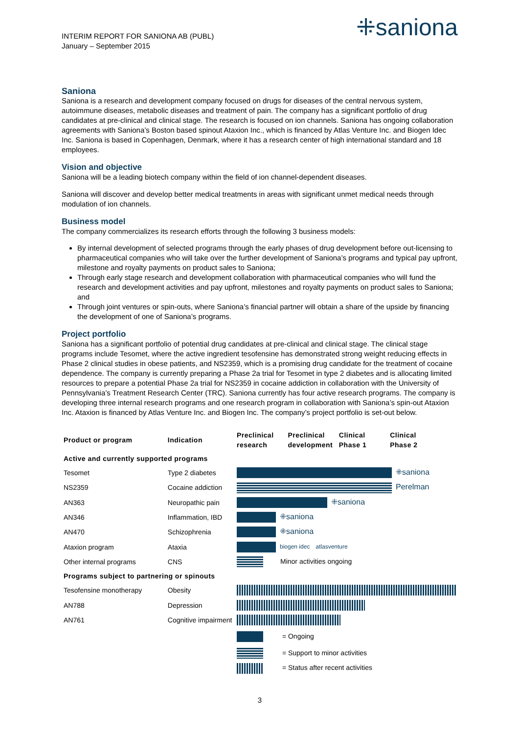INTERIM REPORT FOR SANIONA AB (PUBL)
January – September 2015
⁜saniona
Saniona
Saniona is a research and development company focused on drugs for diseases of the central nervous system, autoimmune diseases, metabolic diseases and treatment of pain. The company has a significant portfolio of drug candidates at pre-clinical and clinical stage. The research is focused on ion channels. Saniona has ongoing collaboration agreements with Saniona’s Boston based spinout Ataxion Inc., which is financed by Atlas Venture Inc. and Biogen Idec Inc. Saniona is based in Copenhagen, Denmark, where it has a research center of high international standard and 18 employees.
Vision and objective
Saniona will be a leading biotech company within the field of ion channel-dependent diseases.
Saniona will discover and develop better medical treatments in areas with significant unmet medical needs through modulation of ion channels.
Business model
The company commercializes its research efforts through the following 3 business models:
By internal development of selected programs through the early phases of drug development before out-licensing to pharmaceutical companies who will take over the further development of Saniona’s programs and typical pay upfront, milestone and royalty payments on product sales to Saniona;
Through early stage research and development collaboration with pharmaceutical companies who will fund the research and development activities and pay upfront, milestones and royalty payments on product sales to Saniona; and
Through joint ventures or spin-outs, where Saniona’s financial partner will obtain a share of the upside by financing the development of one of Saniona’s programs.
Project portfolio
Saniona has a significant portfolio of potential drug candidates at pre-clinical and clinical stage. The clinical stage programs include Tesomet, where the active ingredient tesofensine has demonstrated strong weight reducing effects in Phase 2 clinical studies in obese patients, and NS2359, which is a promising drug candidate for the treatment of cocaine dependence. The company is currently preparing a Phase 2a trial for Tesomet in type 2 diabetes and is allocating limited resources to prepare a potential Phase 2a trial for NS2359 in cocaine addiction in collaboration with the University of Pennsylvania’s Treatment Research Center (TRC). Saniona currently has four active research programs. The company is developing three internal research programs and one research program in collaboration with Saniona’s spin-out Ataxion Inc. Ataxion is financed by Atlas Venture Inc. and Biogen Inc. The company’s project portfolio is set-out below.
| Product or program | Indication | Preclinical research Preclinical development Clinical Phase 1 Clinical Phase 2 |
| --- | --- | --- |
| Active and currently supported programs | | |
| Tesomet | Type 2 diabetes | ⁜saniona |
| NS2359 | Cocaine addiction | Perelman |
| AN363 | Neuropathic pain | ⁜saniona |
| AN346 | Inflammation, IBD | ⁜saniona |
| AN470 | Schizophrenia | ⁜saniona |
| Ataxion program | Ataxia | biogen idec atlasventure |
| Other internal programs | CNS | Minor activities ongoing |
| Programs subject to partnering or spinouts | | |
| Tesofensine monotherapy | Obesity | |
| AN788 | Depression | |
| AN761 | Cognitive impairment | |
| | | = Ongoing |
| | | = Support to minor activities |
| | | = Status after recent activities |
3